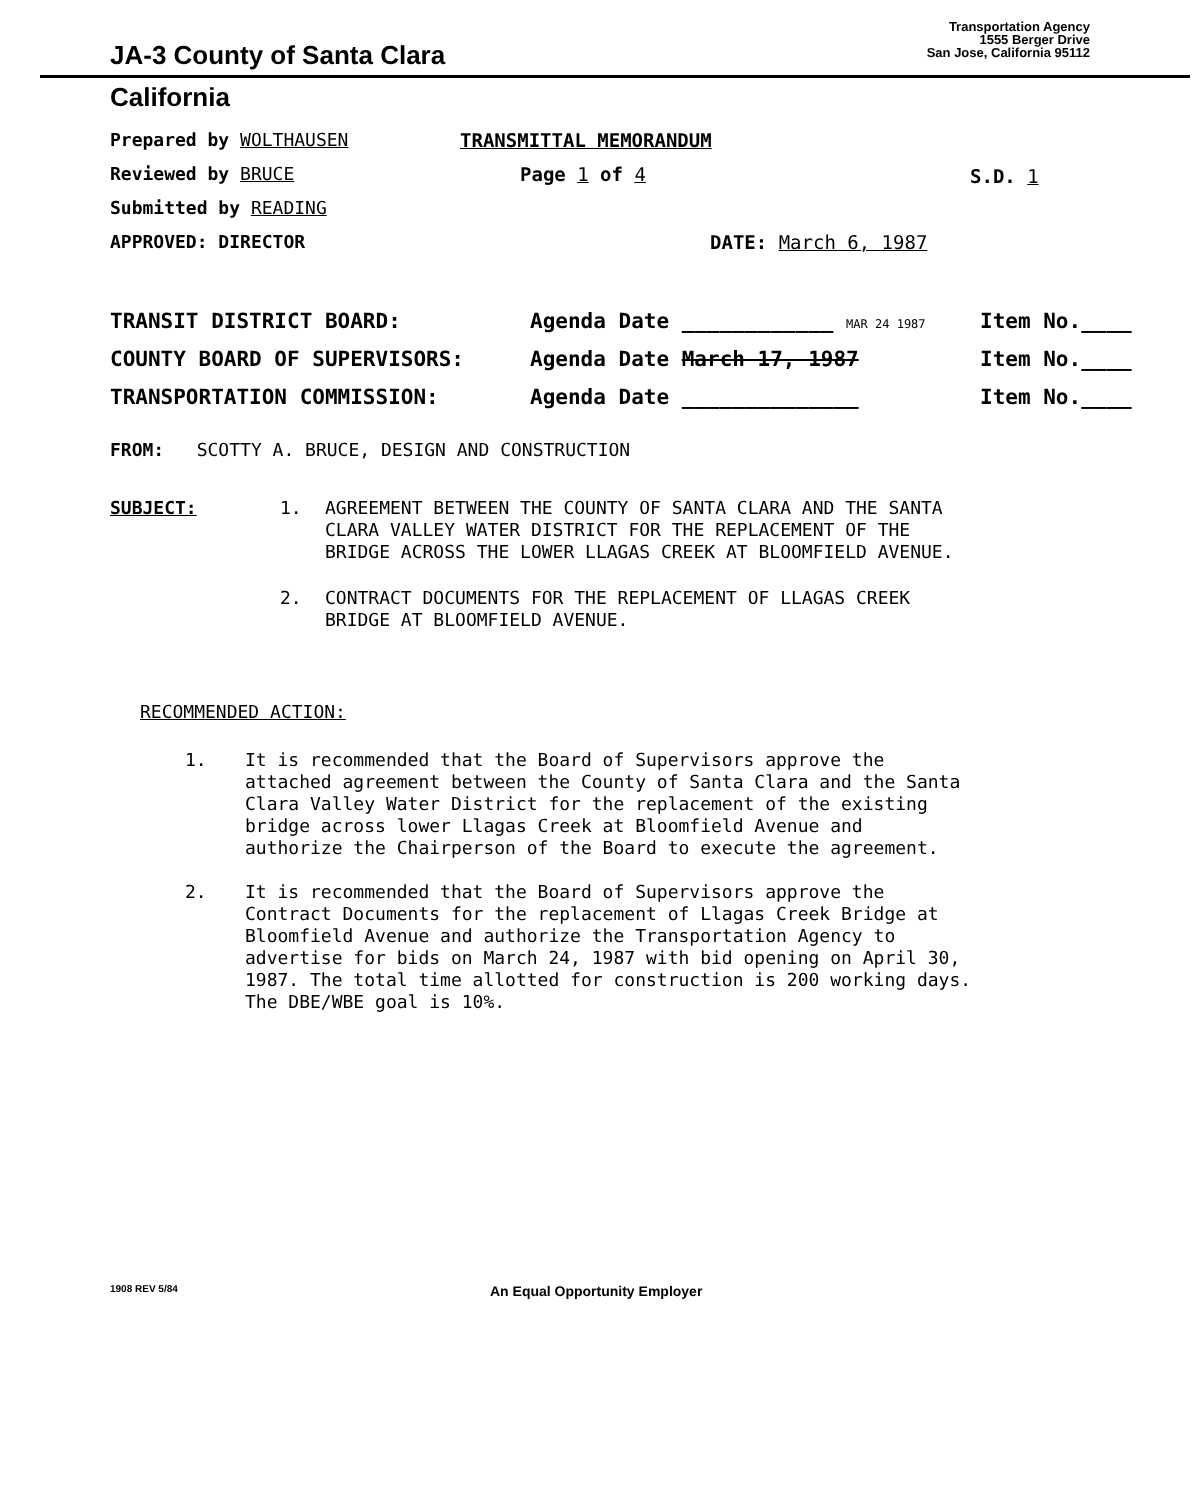JA-3 County of Santa Clara
Transportation Agency
1555 Berger Drive
San Jose, California 95112
California
Prepared by WOLTHAUSEN
Reviewed by BRUCE
Submitted by READING
APPROVED: DIRECTOR
TRANSMITTAL MEMORANDUM
Page 1 of 4
DATE: March 6, 1987
S.D. 1
TRANSIT DISTRICT BOARD: Agenda Date ____________ MAR 24 1987
Item No.____
COUNTY BOARD OF SUPERVISORS: Agenda Date March 17, 1987 Item No.____
TRANSPORTATION COMMISSION: Agenda Date ______________ Item No.____
FROM: SCOTTY A. BRUCE, DESIGN AND CONSTRUCTION
SUBJECT: 1. AGREEMENT BETWEEN THE COUNTY OF SANTA CLARA AND THE SANTA
CLARA VALLEY WATER DISTRICT FOR THE REPLACEMENT OF THE
BRIDGE ACROSS THE LOWER LLAGAS CREEK AT BLOOMFIELD AVENUE.
2. CONTRACT DOCUMENTS FOR THE REPLACEMENT OF LLAGAS CREEK
BRIDGE AT BLOOMFIELD AVENUE.
RECOMMENDED ACTION:
1. It is recommended that the Board of Supervisors approve the
attached agreement between the County of Santa Clara and the Santa
Clara Valley Water District for the replacement of the existing
bridge across lower Llagas Creek at Bloomfield Avenue and
authorize the Chairperson of the Board to execute the agreement.
2. It is recommended that the Board of Supervisors approve the
Contract Documents for the replacement of Llagas Creek Bridge at
Bloomfield Avenue and authorize the Transportation Agency to
advertise for bids on March 24, 1987 with bid opening on April 30,
1987. The total time allotted for construction is 200 working days.
The DBE/WBE goal is 10%.
1908 REV 5/84
An Equal Opportunity Employer